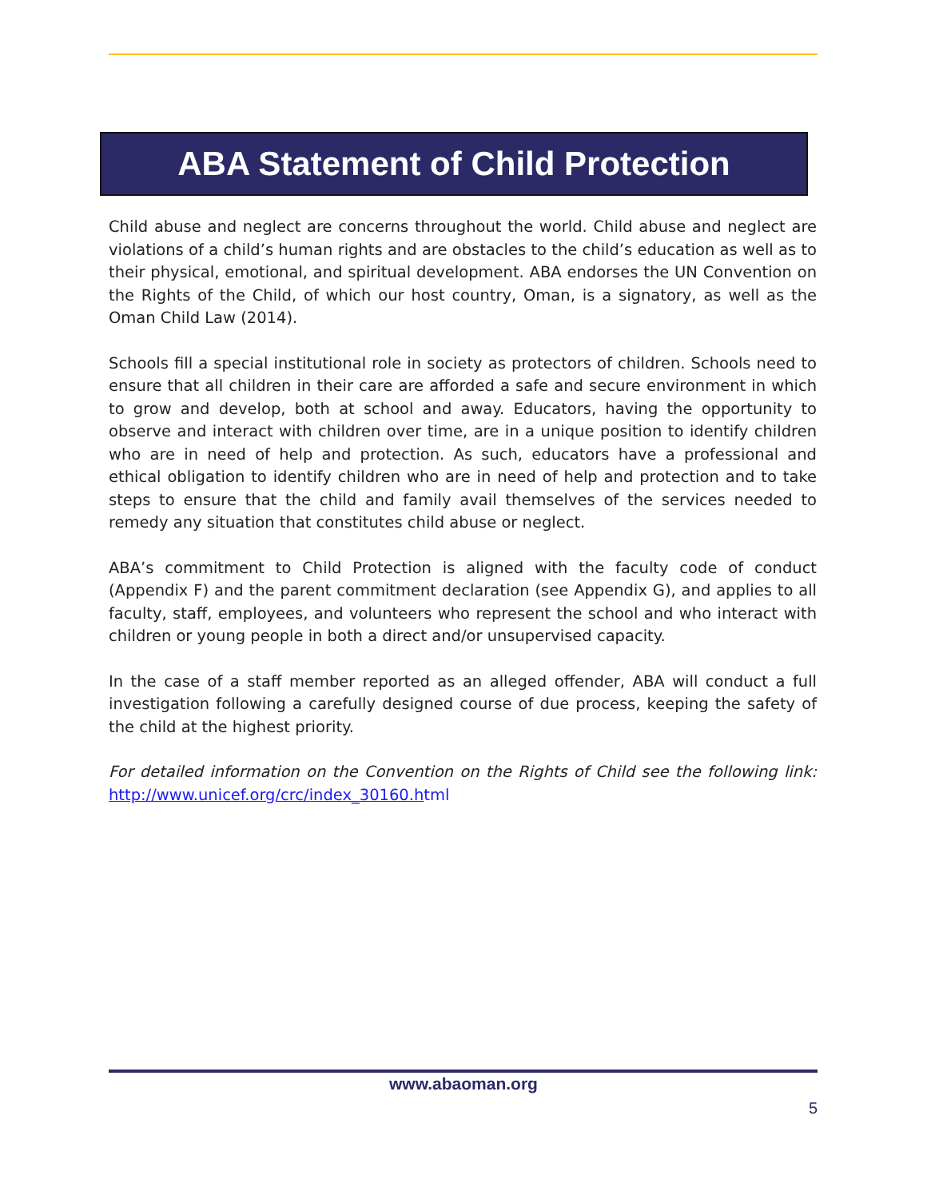ABA Statement of Child Protection
Child abuse and neglect are concerns throughout the world. Child abuse and neglect are violations of a child’s human rights and are obstacles to the child’s education as well as to their physical, emotional, and spiritual development. ABA endorses the UN Convention on the Rights of the Child, of which our host country, Oman, is a signatory, as well as the Oman Child Law (2014).
Schools fill a special institutional role in society as protectors of children. Schools need to ensure that all children in their care are afforded a safe and secure environment in which to grow and develop, both at school and away. Educators, having the opportunity to observe and interact with children over time, are in a unique position to identify children who are in need of help and protection. As such, educators have a professional and ethical obligation to identify children who are in need of help and protection and to take steps to ensure that the child and family avail themselves of the services needed to remedy any situation that constitutes child abuse or neglect.
ABA’s commitment to Child Protection is aligned with the faculty code of conduct (Appendix F) and the parent commitment declaration (see Appendix G), and applies to all faculty, staff, employees, and volunteers who represent the school and who interact with children or young people in both a direct and/or unsupervised capacity.
In the case of a staff member reported as an alleged offender, ABA will conduct a full investigation following a carefully designed course of due process, keeping the safety of the child at the highest priority.
For detailed information on the Convention on the Rights of Child see the following link: http://www.unicef.org/crc/index_30160.h tml
www.abaoman.org
5